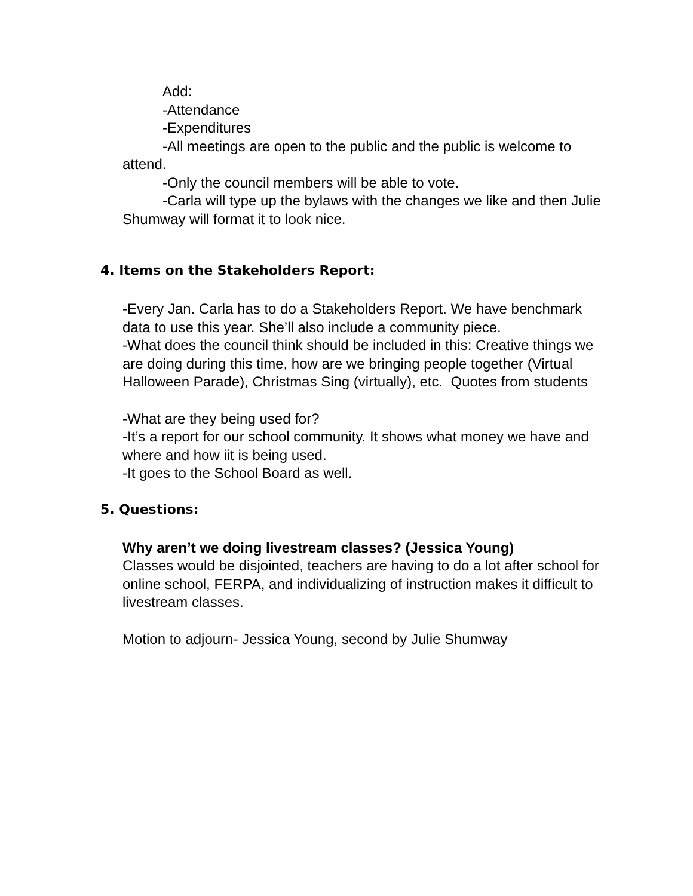Add:
-Attendance
-Expenditures
-All meetings are open to the public and the public is welcome to attend.
-Only the council members will be able to vote.
-Carla will type up the bylaws with the changes we like and then Julie Shumway will format it to look nice.
4. Items on the Stakeholders Report:
-Every Jan. Carla has to do a Stakeholders Report. We have benchmark data to use this year. She’ll also include a community piece.
-What does the council think should be included in this: Creative things we are doing during this time, how are we bringing people together (Virtual Halloween Parade), Christmas Sing (virtually), etc. Quotes from students
-What are they being used for?
-It’s a report for our school community. It shows what money we have and where and how iit is being used.
-It goes to the School Board as well.
5. Questions:
Why aren’t we doing livestream classes? (Jessica Young)
Classes would be disjointed, teachers are having to do a lot after school for online school, FERPA, and individualizing of instruction makes it difficult to livestream classes.
Motion to adjourn- Jessica Young, second by Julie Shumway